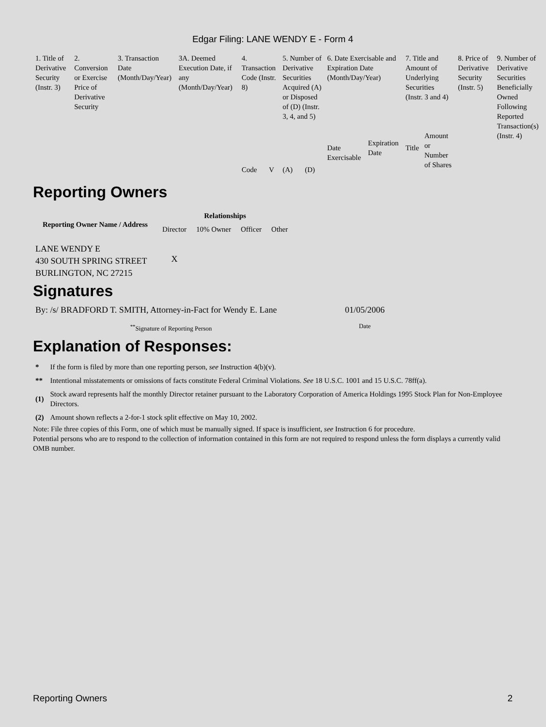Edgar Filing: LANE WENDY E - Form 4
| 1. Title of Derivative Security (Instr. 3) | 2. Conversion or Exercise Price of Derivative Security | 3. Transaction Date (Month/Day/Year) | 3A. Deemed Execution Date, if any (Month/Day/Year) | 4. Transaction Code (Instr. 8) | | 5. Number of Derivative Securities Acquired (A) or Disposed of (D) (Instr. 3, 4, and 5) | | 6. Date Exercisable and Expiration Date (Month/Day/Year) | | 7. Title and Amount of Underlying Securities (Instr. 3 and 4) | | 8. Price of Derivative Security (Instr. 5) | 9. Number of Derivative Securities Beneficially Owned Following Reported Transaction(s) (Instr. 4) |
| --- | --- | --- | --- | --- | --- | --- | --- | --- | --- | --- | --- | --- | --- |
| | | | | Code | V | (A) | (D) | Date Exercisable | Expiration Date | Title | Amount or Number of Shares | | |
Reporting Owners
| Reporting Owner Name / Address | Relationships | | | |
| --- | --- | --- | --- | --- |
| | Director | 10% Owner | Officer | Other |
| LANE WENDY E 430 SOUTH SPRING STREET BURLINGTON, NC 27215 | X | | | |
Signatures
| By: /s/ BRADFORD T. SMITH, Attorney-in-Fact for Wendy E. Lane | 01/05/2006 |
| <sup>**</sup> Signature of Reporting Person | Date |
Explanation of Responses:
| * | If the form is filed by more than one reporting person, see Instruction 4(b)(v). |
| ** | Intentional misstatements or omissions of facts constitute Federal Criminal Violations. See 18 U.S.C. 1001 and 15 U.S.C. 78ff(a). |
| (1) | Stock award represents half the monthly Director retainer pursuant to the Laboratory Corporation of America Holdings 1995 Stock Plan for Non-Employee Directors. |
| (2) | Amount shown reflects a 2-for-1 stock split effective on May 10, 2002. |
Note: File three copies of this Form, one of which must be manually signed. If space is insufficient, see Instruction 6 for procedure.
Potential persons who are to respond to the collection of information contained in this form are not required to respond unless the form displays a currently valid OMB number.
Reporting Owners 2